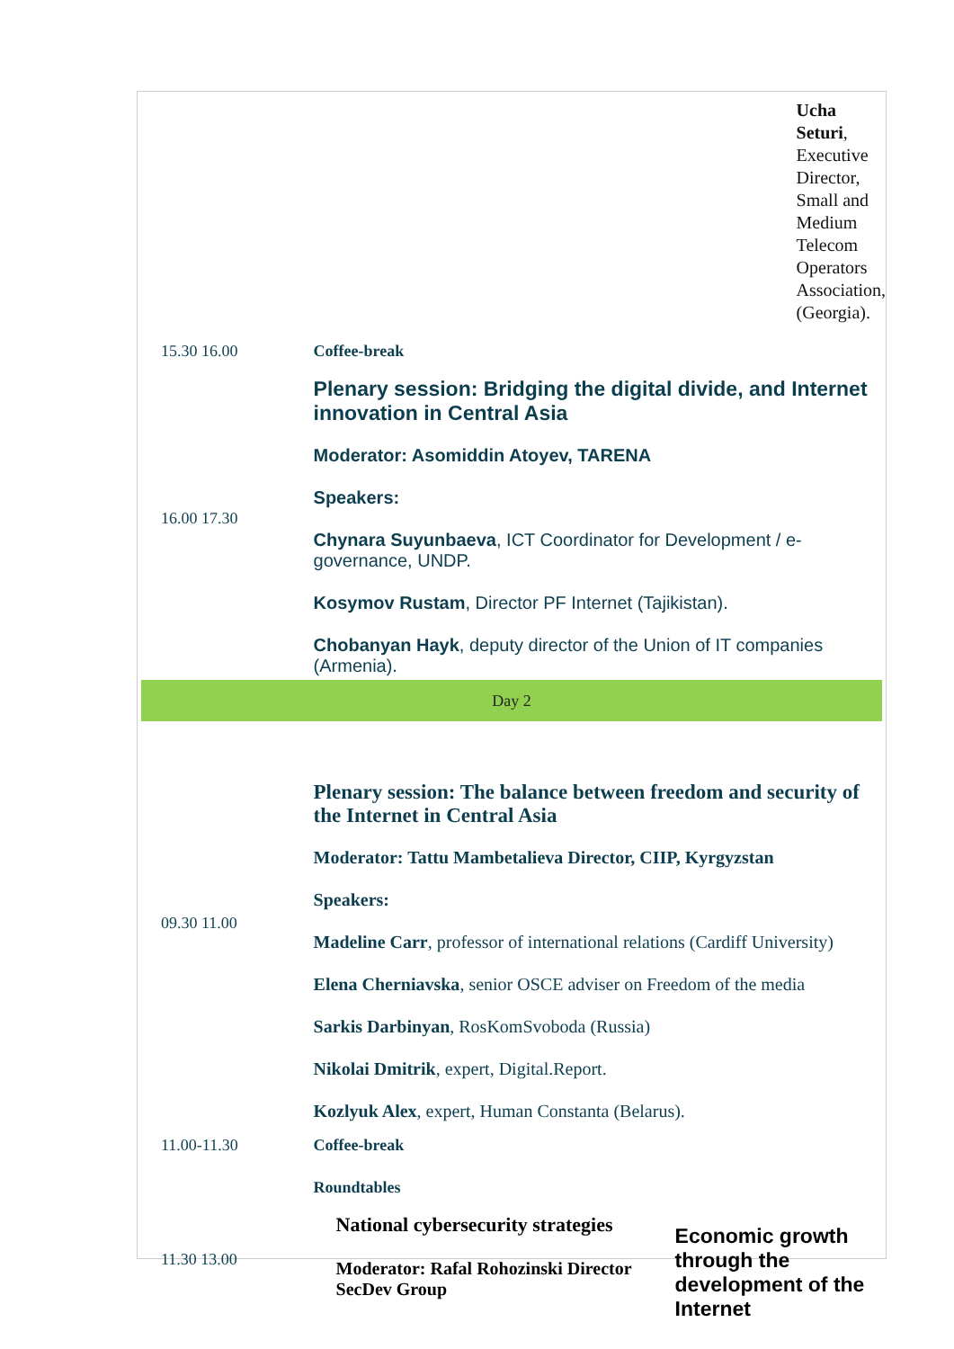| | Ucha Seturi , Executive Director, Small and Medium Telecom Operators Association, (Georgia). |
| 15.30 16.00 | Coffee-break |
| 16.00 17.30 | Plenary session: Bridging the digital divide, and Internet innovation in Central Asia Moderator: Asomiddin Atoyev, TARENA Speakers: Chynara Suyunbaeva , ICT Coordinator for Development / e-governance, UNDP. Kosymov Rustam , Director PF Internet (Tajikistan). Chobanyan Hayk , deputy director of the Union of IT companies (Armenia). |
| Day 2 | |
| 09.30 11.00 | Plenary session: The balance between freedom and security of the Internet in Central Asia Moderator: Tattu Mambetalieva Director, CIIP, Kyrgyzstan Speakers: Madeline Carr , professor of international relations (Cardiff University) Elena Cherniavska , senior OSCE adviser on Freedom of the media Sarkis Darbinyan , RosKomSvoboda (Russia) Nikolai Dmitrik , expert, Digital.Report. Kozlyuk Alex , expert, Human Constanta (Belarus). |
| 11.00-11.30 | Coffee-break |
| | Roundtables |
| 11.30 13.00 | National cybersecurity strategies Moderator: Rafal Rohozinski Director SecDev Group Economic growth through the development of the Internet |